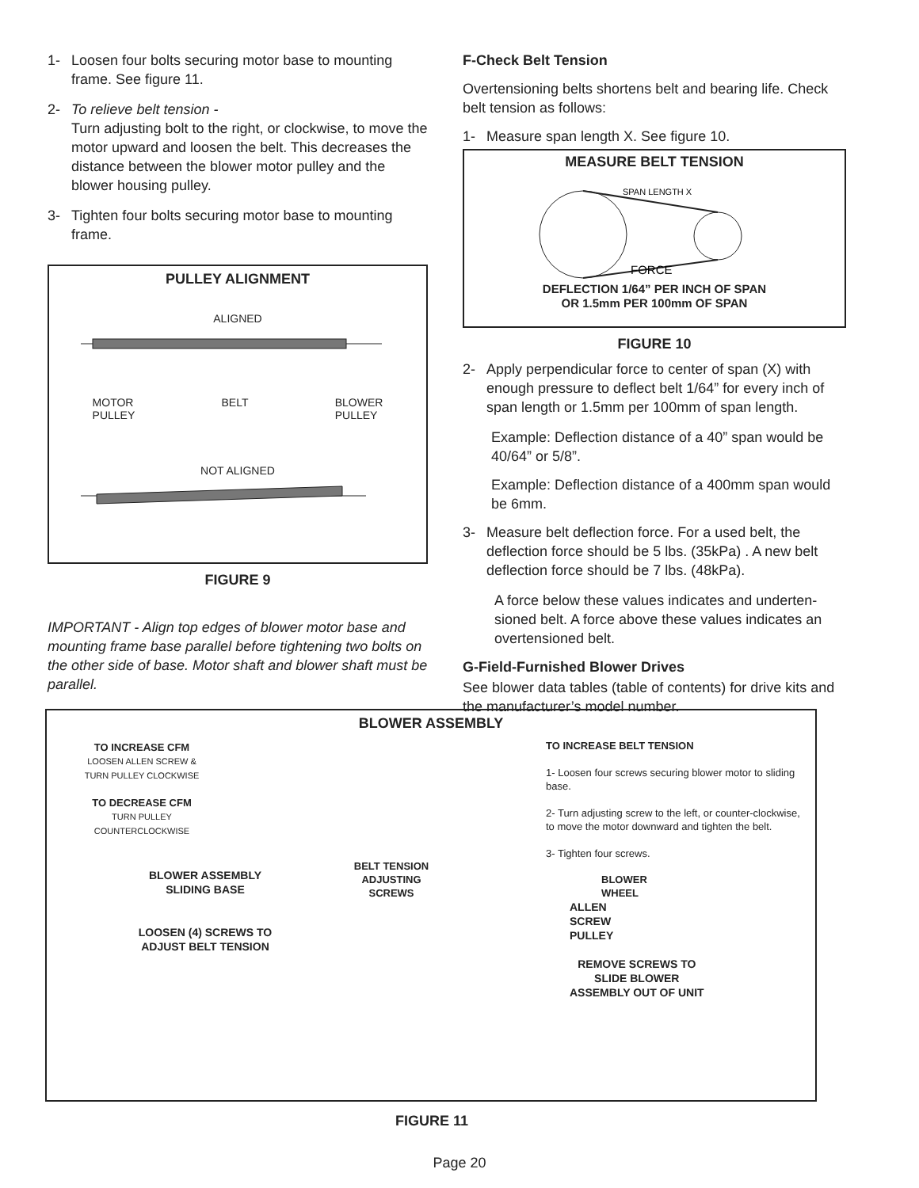1- Loosen four bolts securing motor base to mounting frame. See figure 11.
2- To relieve belt tension -
Turn adjusting bolt to the right, or clockwise, to move the motor upward and loosen the belt. This decreases the distance between the blower motor pulley and the blower housing pulley.
3- Tighten four bolts securing motor base to mounting frame.
PULLEY ALIGNMENT
ALIGNED
MOTOR
PULLEY BELT BLOWER
PULLEY
NOT ALIGNED
FIGURE 9
IMPORTANT - Align top edges of blower motor base and mounting frame base parallel before tightening two bolts on the other side of base. Motor shaft and blower shaft must be parallel.
F-Check Belt Tension
Overtensioning belts shortens belt and bearing life. Check belt tension as follows:
1- Measure span length X. See figure 10.
MEASURE BELT TENSION
SPAN LENGTH X
FORCE
DEFLECTION 1/64” PER INCH OF SPAN
OR 1.5mm PER 100mm OF SPAN
FIGURE 10
2- Apply perpendicular force to center of span (X) with enough pressure to deflect belt 1/64” for every inch of span length or 1.5mm per 100mm of span length.
Example: Deflection distance of a 40” span would be 40/64” or 5/8”.
Example: Deflection distance of a 400mm span would be 6mm.
3- Measure belt deflection force. For a used belt, the deflection force should be 5 lbs. (35kPa) . A new belt deflection force should be 7 lbs. (48kPa).
A force below these values indicates and underten­sioned belt. A force above these values indicates an overtensioned belt.
G-Field-Furnished Blower Drives
See blower data tables (table of contents) for drive kits and the manufacturer’s model number.
BLOWER ASSEMBLY
TO INCREASE CFM
LOOSEN ALLEN SCREW &
TURN PULLEY CLOCKWISE
TO DECREASE CFM
TURN PULLEY
COUNTERCLOCKWISE
BELT TENSION
ADJUSTING
SCREWS
TO INCREASE BELT TENSION
1- Loosen four screws securing blower motor to sliding base.
2- Turn adjusting screw to the left, or counter-clockwise, to move the motor downward and tighten the belt.
3- Tighten four screws.
BLOWER
WHEEL
BLOWER ASSEMBLY
SLIDING BASE
LOOSEN (4) SCREWS TO
ADJUST BELT TENSION
ALLEN
SCREW
PULLEY
REMOVE SCREWS TO
SLIDE BLOWER
ASSEMBLY OUT OF UNIT
FIGURE 11
Page 20